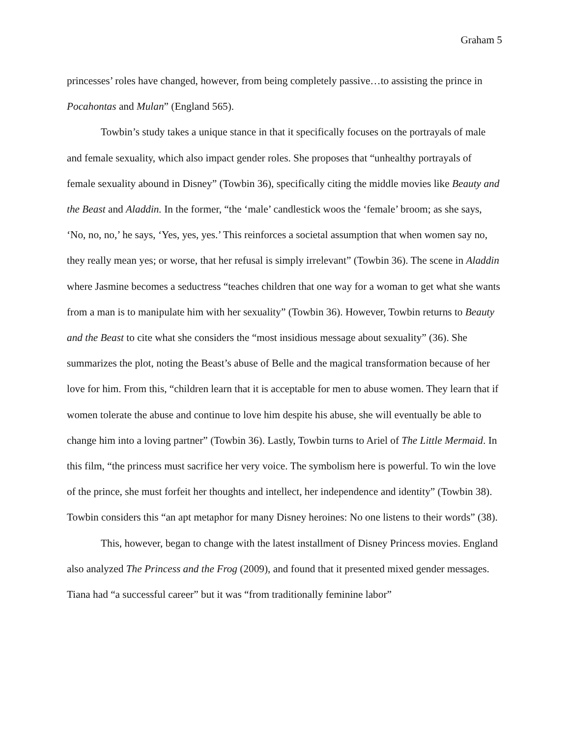Graham 5
princesses’ roles have changed, however, from being completely passive…to assisting the prince in Pocahontas and Mulan” (England 565).
Towbin’s study takes a unique stance in that it specifically focuses on the portrayals of male and female sexuality, which also impact gender roles. She proposes that “unhealthy portrayals of female sexuality abound in Disney” (Towbin 36), specifically citing the middle movies like Beauty and the Beast and Aladdin. In the former, “the ‘male’ candlestick woos the ‘female’ broom; as she says, ‘No, no, no,’ he says, ‘Yes, yes, yes.’ This reinforces a societal assumption that when women say no, they really mean yes; or worse, that her refusal is simply irrelevant” (Towbin 36). The scene in Aladdin where Jasmine becomes a seductress “teaches children that one way for a woman to get what she wants from a man is to manipulate him with her sexuality” (Towbin 36). However, Towbin returns to Beauty and the Beast to cite what she considers the “most insidious message about sexuality” (36). She summarizes the plot, noting the Beast’s abuse of Belle and the magical transformation because of her love for him. From this, “children learn that it is acceptable for men to abuse women. They learn that if women tolerate the abuse and continue to love him despite his abuse, she will eventually be able to change him into a loving partner” (Towbin 36). Lastly, Towbin turns to Ariel of The Little Mermaid. In this film, “the princess must sacrifice her very voice. The symbolism here is powerful. To win the love of the prince, she must forfeit her thoughts and intellect, her independence and identity” (Towbin 38). Towbin considers this “an apt metaphor for many Disney heroines: No one listens to their words” (38).
This, however, began to change with the latest installment of Disney Princess movies. England also analyzed The Princess and the Frog (2009), and found that it presented mixed gender messages. Tiana had “a successful career” but it was “from traditionally feminine labor”